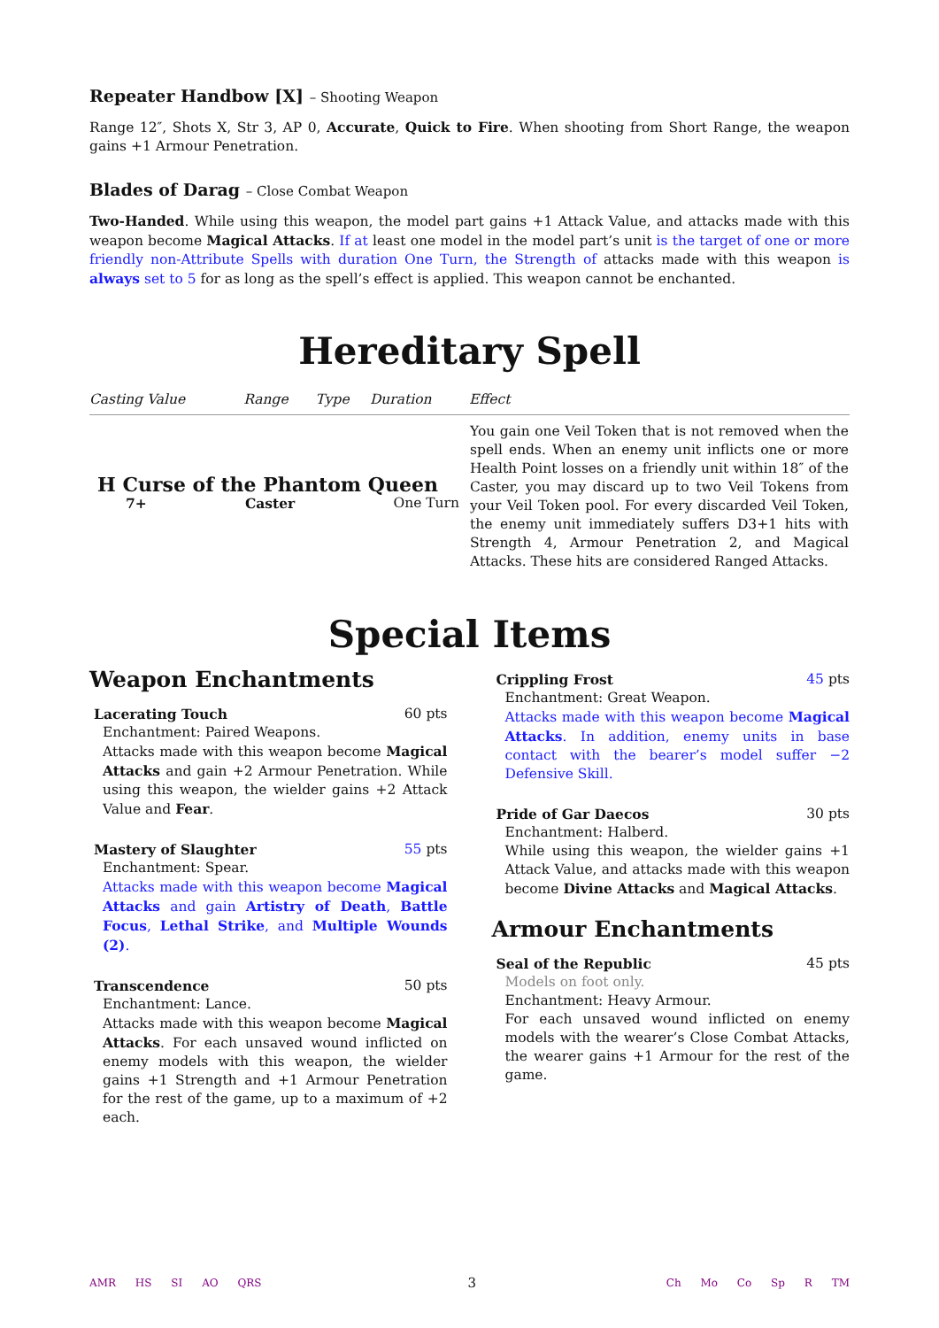Repeater Handbow [X] – Shooting Weapon
Range 12″, Shots X, Str 3, AP 0, Accurate, Quick to Fire. When shooting from Short Range, the weapon gains +1 Armour Penetration.
Blades of Darag – Close Combat Weapon
Two-Handed. While using this weapon, the model part gains +1 Attack Value, and attacks made with this weapon become Magical Attacks. If at least one model in the model part’s unit is the target of one or more friendly non-Attribute Spells with duration One Turn, the Strength of attacks made with this weapon is always set to 5 for as long as the spell’s effect is applied. This weapon cannot be enchanted.
Hereditary Spell
| Casting Value | Range | Type | Duration | Effect |
| --- | --- | --- | --- | --- |
| H Curse of the Phantom Queen 7+ Caster One Turn | | | | You gain one Veil Token that is not removed when the spell ends. When an enemy unit inflicts one or more Health Point losses on a friendly unit within 18″ of the Caster, you may discard up to two Veil Tokens from your Veil Token pool. For every discarded Veil Token, the enemy unit immediately suffers D3+1 hits with Strength 4, Armour Penetration 2, and Magical Attacks. These hits are considered Ranged Attacks. |
Special Items
Weapon Enchantments
Lacerating Touch 60 pts
Enchantment: Paired Weapons.
Attacks made with this weapon become Magical Attacks and gain +2 Armour Penetration. While using this weapon, the wielder gains +2 Attack Value and Fear.
Mastery of Slaughter 55 pts
Enchantment: Spear.
Attacks made with this weapon become Magical Attacks and gain Artistry of Death, Battle Focus, Lethal Strike, and Multiple Wounds (2).
Transcendence 50 pts
Enchantment: Lance.
Attacks made with this weapon become Magical Attacks. For each unsaved wound inflicted on enemy models with this weapon, the wielder gains +1 Strength and +1 Armour Penetration for the rest of the game, up to a maximum of +2 each.
Crippling Frost 45 pts
Enchantment: Great Weapon.
Attacks made with this weapon become Magical Attacks. In addition, enemy units in base contact with the bearer’s model suffer −2 Defensive Skill.
Pride of Gar Daecos 30 pts
Enchantment: Halberd.
While using this weapon, the wielder gains +1 Attack Value, and attacks made with this weapon become Divine Attacks and Magical Attacks.
Armour Enchantments
Seal of the Republic 45 pts
Models on foot only.
Enchantment: Heavy Armour.
For each unsaved wound inflicted on enemy models with the wearer’s Close Combat Attacks, the wearer gains +1 Armour for the rest of the game.
AMR HS SI AO QRS
3
Ch Mo Co Sp R TM